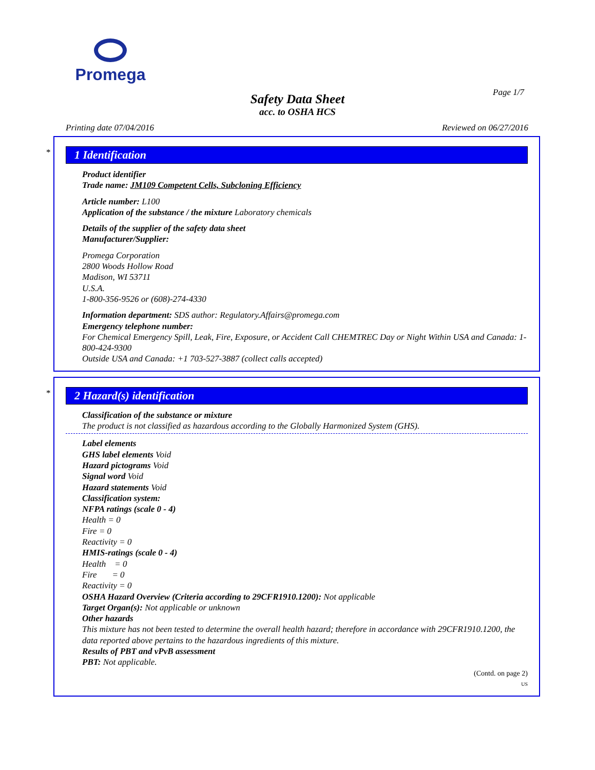Promega
Page 1/7
Safety Data Sheet
acc. to OSHA HCS
Printing date 07/04/2016 Reviewed on 06/27/2016
*
1 Identification
Product identifier
Trade name: JM109 Competent Cells, Subcloning Efficiency
Article number: L100
Application of the substance / the mixture Laboratory chemicals
Details of the supplier of the safety data sheet
Manufacturer/Supplier:
Promega Corporation
2800 Woods Hollow Road
Madison, WI 53711
U.S.A.
1-800-356-9526 or (608)-274-4330
Information department: SDS author: Regulatory.Affairs@promega.com
Emergency telephone number:
For Chemical Emergency Spill, Leak, Fire, Exposure, or Accident Call CHEMTREC Day or Night Within USA and Canada: 1-800-424-9300
Outside USA and Canada: +1 703-527-3887 (collect calls accepted)
*
2 Hazard(s) identification
Classification of the substance or mixture
The product is not classified as hazardous according to the Globally Harmonized System (GHS).
Label elements
GHS label elements Void
Hazard pictograms Void
Signal word Void
Hazard statements Void
Classification system:
NFPA ratings (scale 0 - 4)
Health = 0
Fire = 0
Reactivity = 0
HMIS-ratings (scale 0 - 4)
Health = 0
Fire = 0
Reactivity = 0
OSHA Hazard Overview (Criteria according to 29CFR1910.1200): Not applicable
Target Organ(s): Not applicable or unknown
Other hazards
This mixture has not been tested to determine the overall health hazard; therefore in accordance with 29CFR1910.1200, the data reported above pertains to the hazardous ingredients of this mixture.
Results of PBT and vPvB assessment
PBT: Not applicable.
(Contd. on page 2)
US